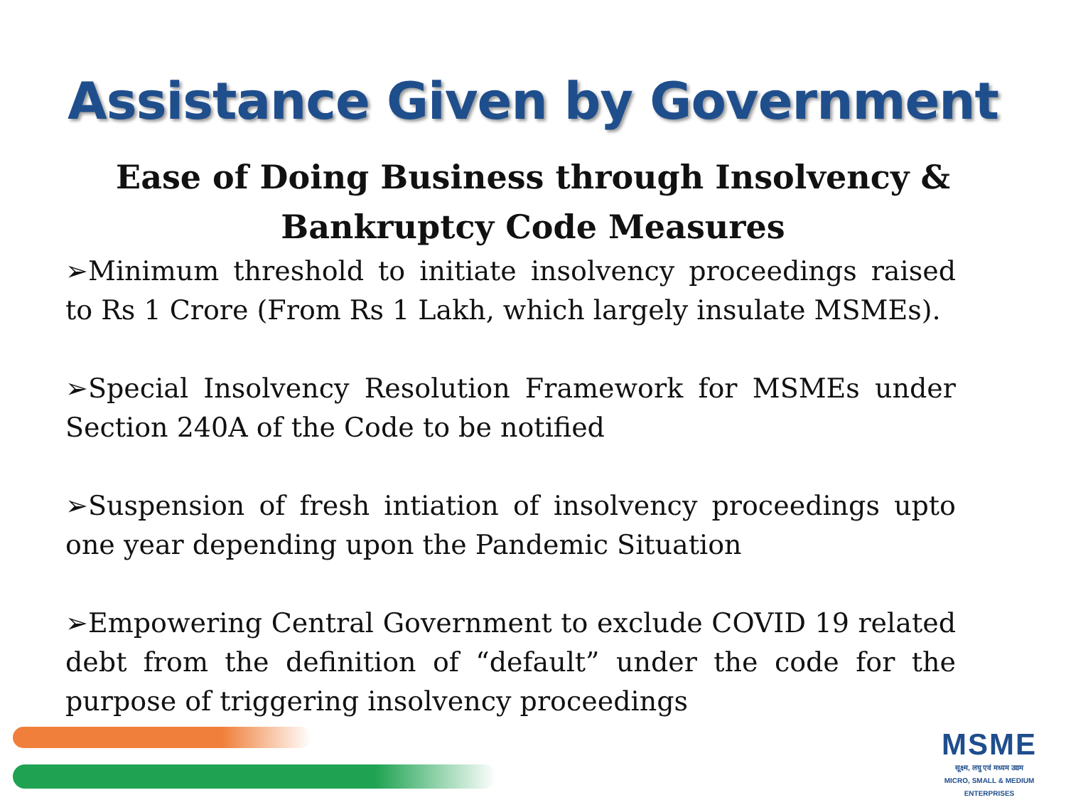Assistance Given by Government
Ease of Doing Business through Insolvency &
Bankruptcy Code Measures
➢Minimum threshold to initiate insolvency proceedings raised to Rs 1 Crore (From Rs 1 Lakh, which largely insulate MSMEs).
➢Special Insolvency Resolution Framework for MSMEs under Section 240A of the Code to be notified
➢Suspension of fresh intiation of insolvency proceedings upto one year depending upon the Pandemic Situation
➢Empowering Central Government to exclude COVID 19 related debt from the definition of “default” under the code for the purpose of triggering insolvency proceedings
MSME
सूक्ष्म, लघु एवं मध्यम उद्यम
MICRO, SMALL & MEDIUM ENTERPRISES